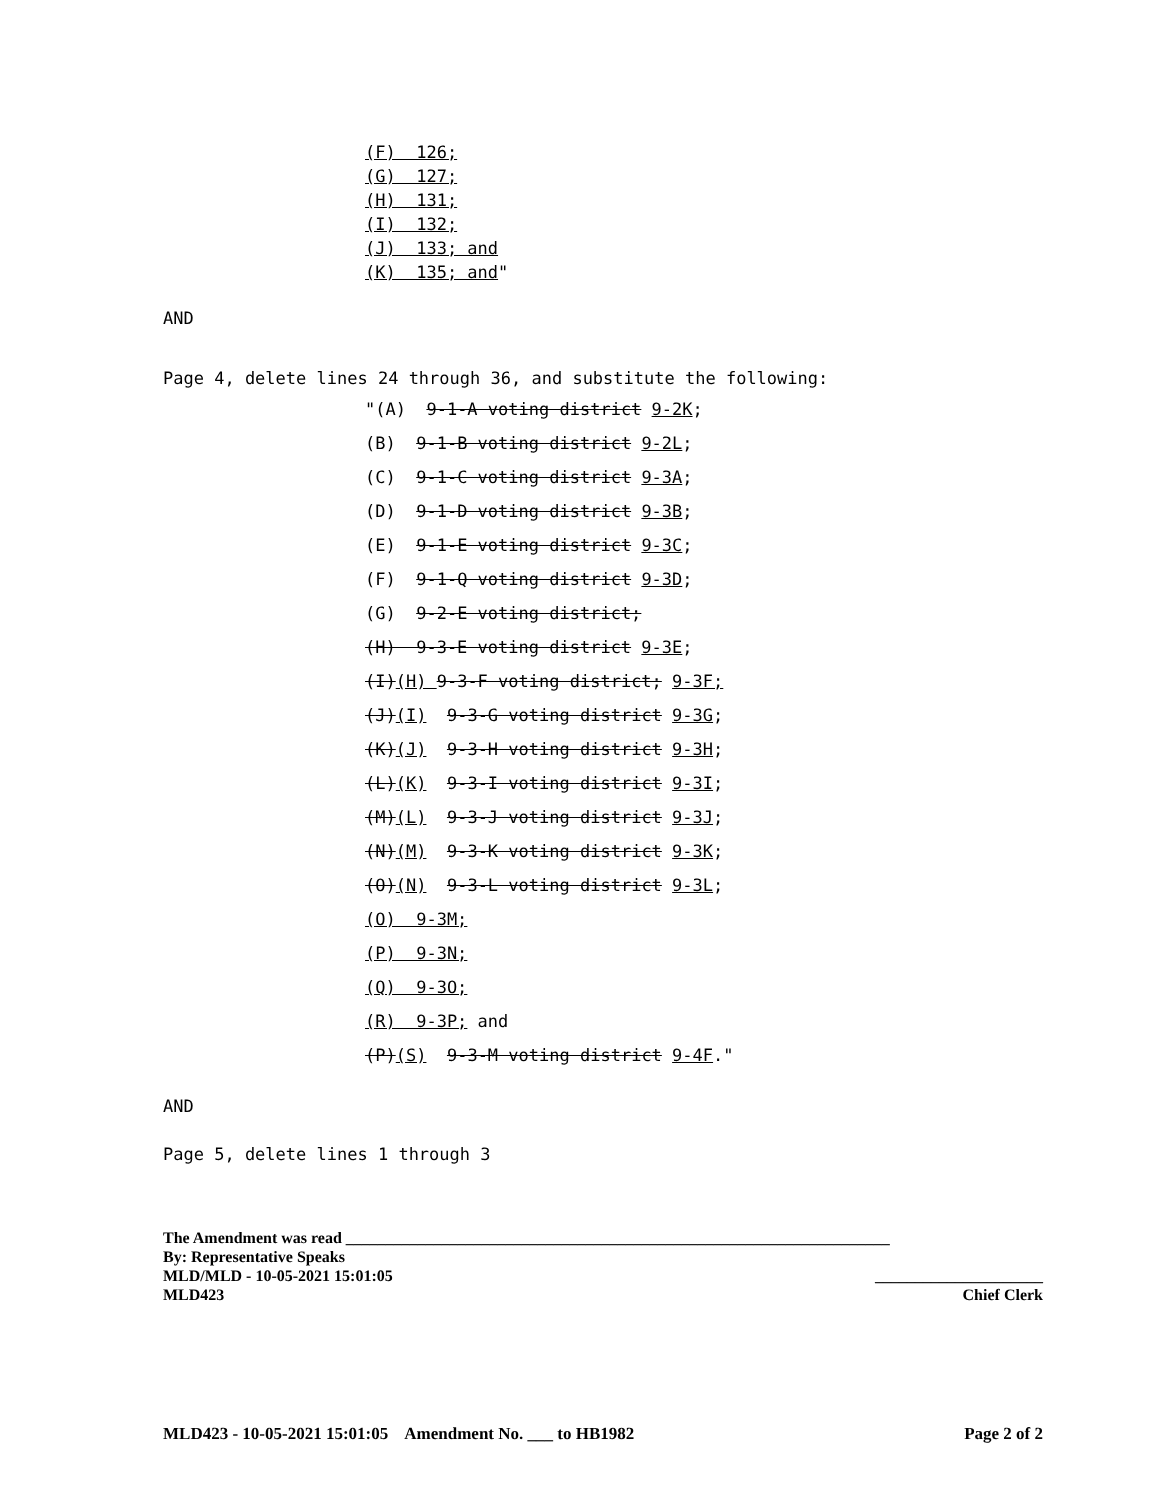(F) 126; (G) 127; (H) 131; (I) 132; (J) 133; and (K) 135; and"
AND
Page 4, delete lines 24 through 36, and substitute the following:
"(A) 9-1-A voting district 9-2K; (B) 9-1-B voting district 9-2L; (C) 9-1-C voting district 9-3A; (D) 9-1-D voting district 9-3B; (E) 9-1-E voting district 9-3C; (F) 9-1-Q voting district 9-3D; (G) 9-2-E voting district; (H) 9-3-E voting district 9-3E; (I)(H) 9-3-F voting district; 9-3F; (J)(I) 9-3-G voting district 9-3G; (K)(J) 9-3-H voting district 9-3H; (L)(K) 9-3-I voting district 9-3I; (M)(L) 9-3-J voting district 9-3J; (N)(M) 9-3-K voting district 9-3K; (O)(N) 9-3-L voting district 9-3L; (O) 9-3M; (P) 9-3N; (Q) 9-3O; (R) 9-3P; and (P)(S) 9-3-M voting district 9-4F."
AND
Page 5, delete lines 1 through 3
The Amendment was read ____________________________________________________________________
By: Representative Speaks
MLD/MLD - 10-05-2021 15:01:05 _____________________
MLD423 Chief Clerk
MLD423 - 10-05-2021 15:01:05 Amendment No. ___ to HB1982 Page 2 of 2